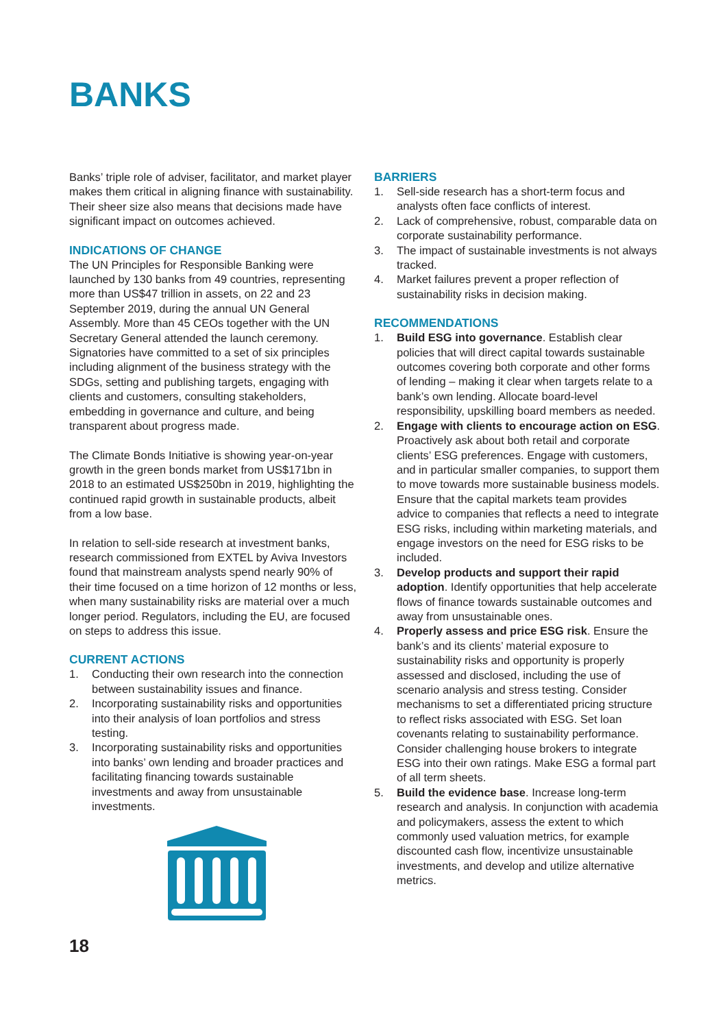BANKS
Banks’ triple role of adviser, facilitator, and market player makes them critical in aligning finance with sustainability. Their sheer size also means that decisions made have significant impact on outcomes achieved.
INDICATIONS OF CHANGE
The UN Principles for Responsible Banking were launched by 130 banks from 49 countries, representing more than US$47 trillion in assets, on 22 and 23 September 2019, during the annual UN General Assembly. More than 45 CEOs together with the UN Secretary General attended the launch ceremony. Signatories have committed to a set of six principles including alignment of the business strategy with the SDGs, setting and publishing targets, engaging with clients and customers, consulting stakeholders, embedding in governance and culture, and being transparent about progress made.
The Climate Bonds Initiative is showing year-on-year growth in the green bonds market from US$171bn in 2018 to an estimated US$250bn in 2019, highlighting the continued rapid growth in sustainable products, albeit from a low base.
In relation to sell-side research at investment banks, research commissioned from EXTEL by Aviva Investors found that mainstream analysts spend nearly 90% of their time focused on a time horizon of 12 months or less, when many sustainability risks are material over a much longer period. Regulators, including the EU, are focused on steps to address this issue.
CURRENT ACTIONS
1. Conducting their own research into the connection between sustainability issues and finance.
2. Incorporating sustainability risks and opportunities into their analysis of loan portfolios and stress testing.
3. Incorporating sustainability risks and opportunities into banks’ own lending and broader practices and facilitating financing towards sustainable investments and away from unsustainable investments.
BARRIERS
1. Sell-side research has a short-term focus and analysts often face conflicts of interest.
2. Lack of comprehensive, robust, comparable data on corporate sustainability performance.
3. The impact of sustainable investments is not always tracked.
4. Market failures prevent a proper reflection of sustainability risks in decision making.
RECOMMENDATIONS
1. Build ESG into governance. Establish clear policies that will direct capital towards sustainable outcomes covering both corporate and other forms of lending – making it clear when targets relate to a bank’s own lending. Allocate board-level responsibility, upskilling board members as needed.
2. Engage with clients to encourage action on ESG. Proactively ask about both retail and corporate clients’ ESG preferences. Engage with customers, and in particular smaller companies, to support them to move towards more sustainable business models. Ensure that the capital markets team provides advice to companies that reflects a need to integrate ESG risks, including within marketing materials, and engage investors on the need for ESG risks to be included.
3. Develop products and support their rapid adoption. Identify opportunities that help accelerate flows of finance towards sustainable outcomes and away from unsustainable ones.
4. Properly assess and price ESG risk. Ensure the bank’s and its clients’ material exposure to sustainability risks and opportunity is properly assessed and disclosed, including the use of scenario analysis and stress testing. Consider mechanisms to set a differentiated pricing structure to reflect risks associated with ESG. Set loan covenants relating to sustainability performance. Consider challenging house brokers to integrate ESG into their own ratings. Make ESG a formal part of all term sheets.
5. Build the evidence base. Increase long-term research and analysis. In conjunction with academia and policymakers, assess the extent to which commonly used valuation metrics, for example discounted cash flow, incentivize unsustainable investments, and develop and utilize alternative metrics.
18